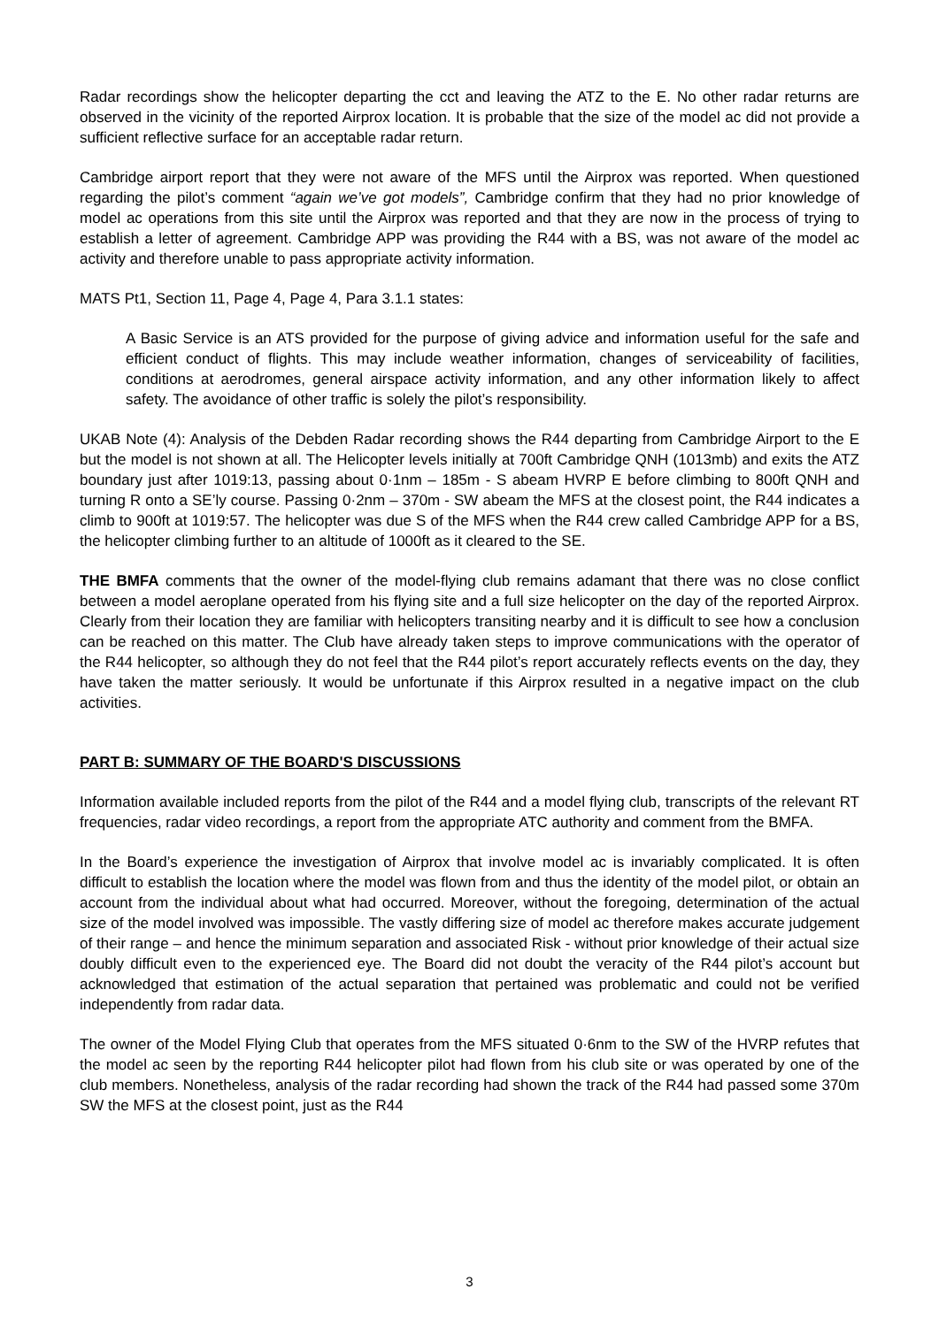Radar recordings show the helicopter departing the cct and leaving the ATZ to the E. No other radar returns are observed in the vicinity of the reported Airprox location. It is probable that the size of the model ac did not provide a sufficient reflective surface for an acceptable radar return.
Cambridge airport report that they were not aware of the MFS until the Airprox was reported. When questioned regarding the pilot’s comment “again we’ve got models”, Cambridge confirm that they had no prior knowledge of model ac operations from this site until the Airprox was reported and that they are now in the process of trying to establish a letter of agreement. Cambridge APP was providing the R44 with a BS, was not aware of the model ac activity and therefore unable to pass appropriate activity information.
MATS Pt1, Section 11, Page 4, Page 4, Para 3.1.1 states:
A Basic Service is an ATS provided for the purpose of giving advice and information useful for the safe and efficient conduct of flights. This may include weather information, changes of serviceability of facilities, conditions at aerodromes, general airspace activity information, and any other information likely to affect safety. The avoidance of other traffic is solely the pilot’s responsibility.
UKAB Note (4): Analysis of the Debden Radar recording shows the R44 departing from Cambridge Airport to the E but the model is not shown at all. The Helicopter levels initially at 700ft Cambridge QNH (1013mb) and exits the ATZ boundary just after 1019:13, passing about 0·1nm – 185m - S abeam HVRP E before climbing to 800ft QNH and turning R onto a SE’ly course. Passing 0·2nm – 370m - SW abeam the MFS at the closest point, the R44 indicates a climb to 900ft at 1019:57. The helicopter was due S of the MFS when the R44 crew called Cambridge APP for a BS, the helicopter climbing further to an altitude of 1000ft as it cleared to the SE.
THE BMFA comments that the owner of the model-flying club remains adamant that there was no close conflict between a model aeroplane operated from his flying site and a full size helicopter on the day of the reported Airprox. Clearly from their location they are familiar with helicopters transiting nearby and it is difficult to see how a conclusion can be reached on this matter. The Club have already taken steps to improve communications with the operator of the R44 helicopter, so although they do not feel that the R44 pilot’s report accurately reflects events on the day, they have taken the matter seriously. It would be unfortunate if this Airprox resulted in a negative impact on the club activities.
PART B: SUMMARY OF THE BOARD'S DISCUSSIONS
Information available included reports from the pilot of the R44 and a model flying club, transcripts of the relevant RT frequencies, radar video recordings, a report from the appropriate ATC authority and comment from the BMFA.
In the Board’s experience the investigation of Airprox that involve model ac is invariably complicated. It is often difficult to establish the location where the model was flown from and thus the identity of the model pilot, or obtain an account from the individual about what had occurred. Moreover, without the foregoing, determination of the actual size of the model involved was impossible. The vastly differing size of model ac therefore makes accurate judgement of their range – and hence the minimum separation and associated Risk - without prior knowledge of their actual size doubly difficult even to the experienced eye. The Board did not doubt the veracity of the R44 pilot’s account but acknowledged that estimation of the actual separation that pertained was problematic and could not be verified independently from radar data.
The owner of the Model Flying Club that operates from the MFS situated 0·6nm to the SW of the HVRP refutes that the model ac seen by the reporting R44 helicopter pilot had flown from his club site or was operated by one of the club members. Nonetheless, analysis of the radar recording had shown the track of the R44 had passed some 370m SW the MFS at the closest point, just as the R44
3